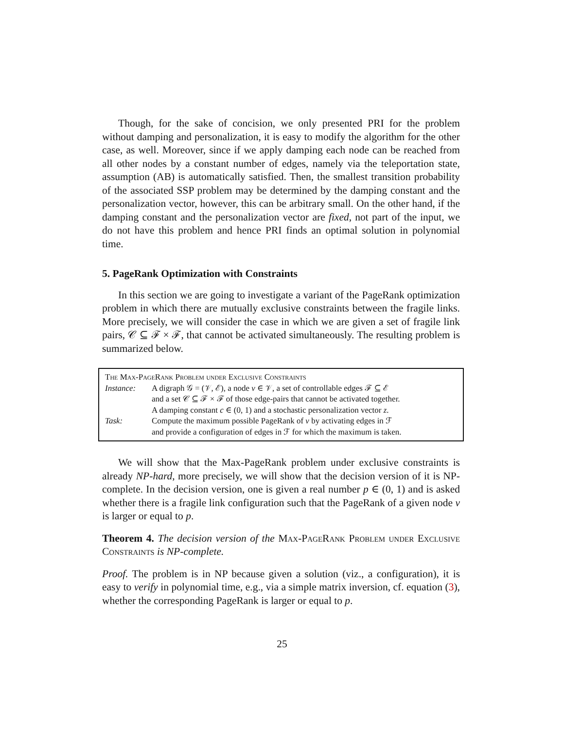Though, for the sake of concision, we only presented PRI for the problem without damping and personalization, it is easy to modify the algorithm for the other case, as well. Moreover, since if we apply damping each node can be reached from all other nodes by a constant number of edges, namely via the teleportation state, assumption (AB) is automatically satisfied. Then, the smallest transition probability of the associated SSP problem may be determined by the damping constant and the personalization vector, however, this can be arbitrary small. On the other hand, if the damping constant and the personalization vector are fixed, not part of the input, we do not have this problem and hence PRI finds an optimal solution in polynomial time.
5. PageRank Optimization with Constraints
In this section we are going to investigate a variant of the PageRank optimization problem in which there are mutually exclusive constraints between the fragile links. More precisely, we will consider the case in which we are given a set of fragile link pairs, 𝒞 ⊆ ℱ × ℱ, that cannot be activated simultaneously. The resulting problem is summarized below.
The Max-PageRank Problem under Exclusive Constraints
| Instance: | A digraph 𝒢 = (𝒱, ℰ), a node v ∈ 𝒱, a set of controllable edges ℱ ⊆ ℰ and a set 𝒞 ⊆ ℱ × ℱ of those edge-pairs that cannot be activated together. A damping constant c ∈ (0, 1) and a stochastic personalization vector z . |
| Task: | Compute the maximum possible PageRank of v by activating edges in ℱ and provide a configuration of edges in ℱ for which the maximum is taken. |
We will show that the Max-PageRank problem under exclusive constraints is already NP-hard, more precisely, we will show that the decision version of it is NP-complete. In the decision version, one is given a real number p ∈ (0, 1) and is asked whether there is a fragile link configuration such that the PageRank of a given node v is larger or equal to p.
Theorem 4. The decision version of the Max-PageRank Problem under Exclusive Constraints is NP-complete.
Proof. The problem is in NP because given a solution (viz., a configuration), it is easy to verify in polynomial time, e.g., via a simple matrix inversion, cf. equation (3), whether the corresponding PageRank is larger or equal to p.
25